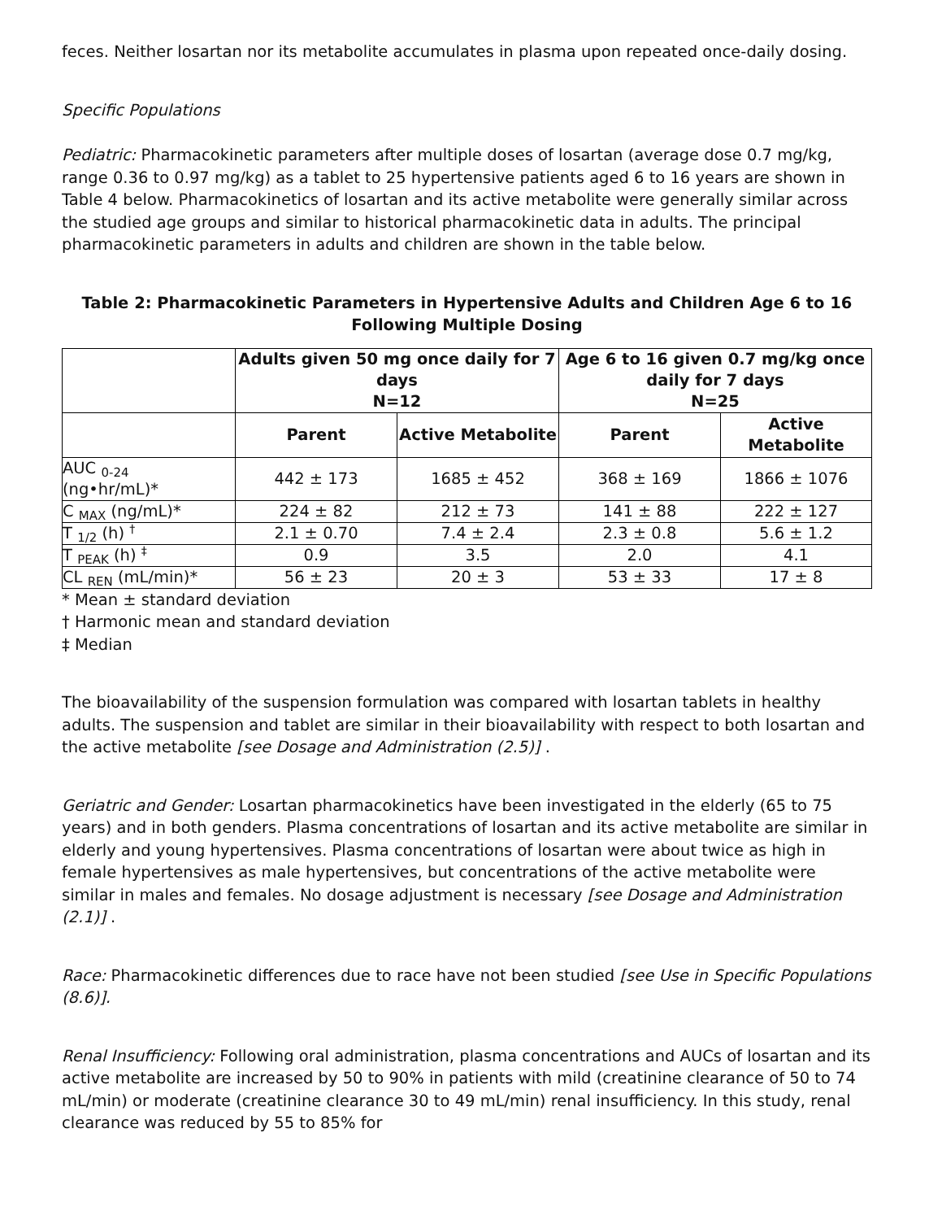feces. Neither losartan nor its metabolite accumulates in plasma upon repeated once-daily dosing.
Specific Populations
Pediatric: Pharmacokinetic parameters after multiple doses of losartan (average dose 0.7 mg/kg, range 0.36 to 0.97 mg/kg) as a tablet to 25 hypertensive patients aged 6 to 16 years are shown in Table 4 below. Pharmacokinetics of losartan and its active metabolite were generally similar across the studied age groups and similar to historical pharmacokinetic data in adults. The principal pharmacokinetic parameters in adults and children are shown in the table below.
Table 2: Pharmacokinetic Parameters in Hypertensive Adults and Children Age 6 to 16 Following Multiple Dosing
| | Adults given 50 mg once daily for 7 days N=12 | | Age 6 to 16 given 0.7 mg/kg once daily for 7 days N=25 | |
| --- | --- | --- | --- | --- |
| | Parent | Active Metabolite | Parent | Active Metabolite |
| AUC <sub>0-24</sub> (ng•hr/mL)* | 442 ± 173 | 1685 ± 452 | 368 ± 169 | 1866 ± 1076 |
| C <sub>MAX</sub> (ng/mL)* | 224 ± 82 | 212 ± 73 | 141 ± 88 | 222 ± 127 |
| T <sub>1/2</sub> (h) <sup>†</sup> | 2.1 ± 0.70 | 7.4 ± 2.4 | 2.3 ± 0.8 | 5.6 ± 1.2 |
| T <sub>PEAK</sub> (h) <sup>‡</sup> | 0.9 | 3.5 | 2.0 | 4.1 |
| CL <sub>REN</sub> (mL/min)* | 56 ± 23 | 20 ± 3 | 53 ± 33 | 17 ± 8 |
* Mean ± standard deviation
† Harmonic mean and standard deviation
‡ Median
The bioavailability of the suspension formulation was compared with losartan tablets in healthy adults. The suspension and tablet are similar in their bioavailability with respect to both losartan and the active metabolite [see Dosage and Administration (2.5)] .
Geriatric and Gender: Losartan pharmacokinetics have been investigated in the elderly (65 to 75 years) and in both genders. Plasma concentrations of losartan and its active metabolite are similar in elderly and young hypertensives. Plasma concentrations of losartan were about twice as high in female hypertensives as male hypertensives, but concentrations of the active metabolite were similar in males and females. No dosage adjustment is necessary [see Dosage and Administration (2.1)] .
Race: Pharmacokinetic differences due to race have not been studied [see Use in Specific Populations (8.6)].
Renal Insufficiency: Following oral administration, plasma concentrations and AUCs of losartan and its active metabolite are increased by 50 to 90% in patients with mild (creatinine clearance of 50 to 74 mL/min) or moderate (creatinine clearance 30 to 49 mL/min) renal insufficiency. In this study, renal clearance was reduced by 55 to 85% for